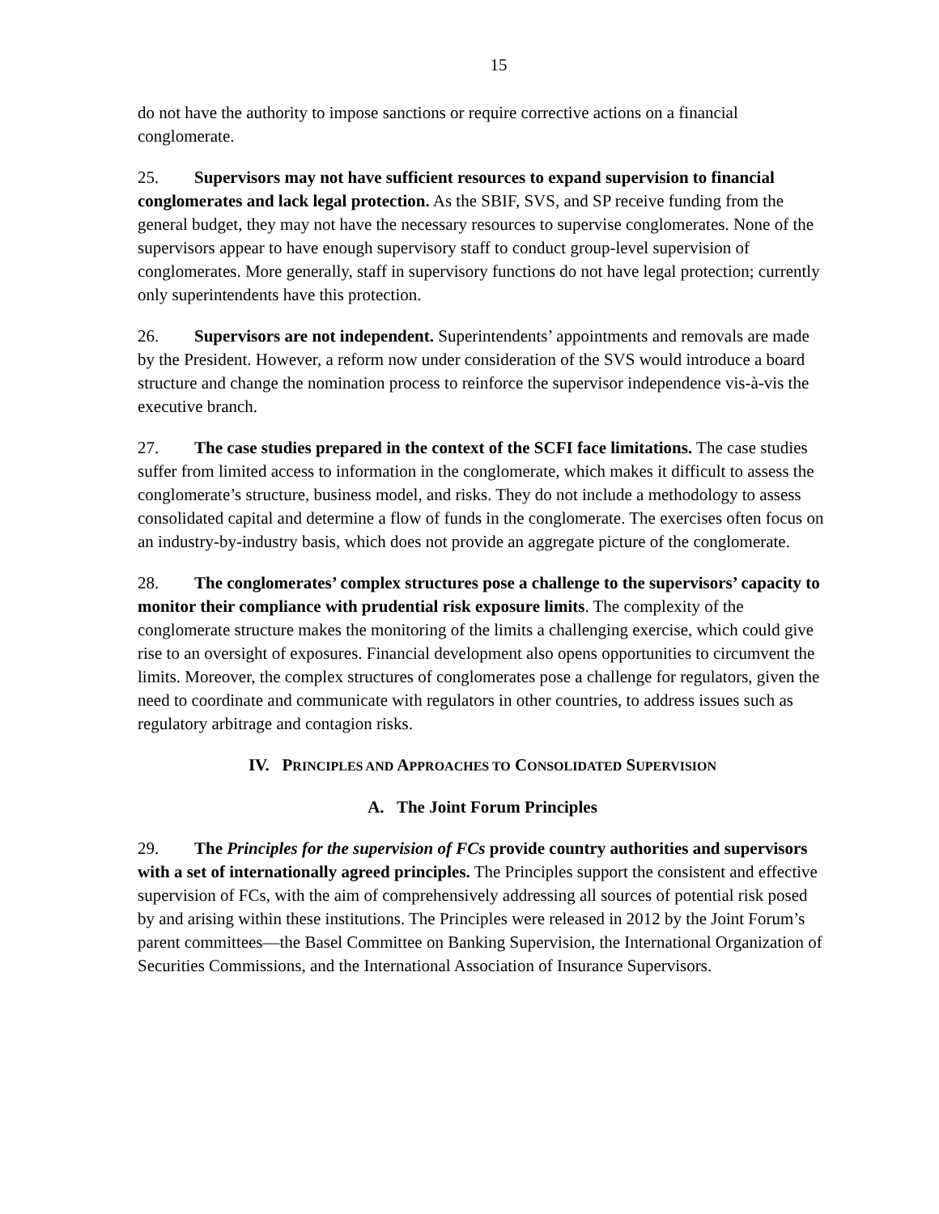15
do not have the authority to impose sanctions or require corrective actions on a financial conglomerate.
25. Supervisors may not have sufficient resources to expand supervision to financial conglomerates and lack legal protection. As the SBIF, SVS, and SP receive funding from the general budget, they may not have the necessary resources to supervise conglomerates. None of the supervisors appear to have enough supervisory staff to conduct group-level supervision of conglomerates. More generally, staff in supervisory functions do not have legal protection; currently only superintendents have this protection.
26. Supervisors are not independent. Superintendents’ appointments and removals are made by the President. However, a reform now under consideration of the SVS would introduce a board structure and change the nomination process to reinforce the supervisor independence vis-à-vis the executive branch.
27. The case studies prepared in the context of the SCFI face limitations. The case studies suffer from limited access to information in the conglomerate, which makes it difficult to assess the conglomerate’s structure, business model, and risks. They do not include a methodology to assess consolidated capital and determine a flow of funds in the conglomerate. The exercises often focus on an industry-by-industry basis, which does not provide an aggregate picture of the conglomerate.
28. The conglomerates’ complex structures pose a challenge to the supervisors’ capacity to monitor their compliance with prudential risk exposure limits. The complexity of the conglomerate structure makes the monitoring of the limits a challenging exercise, which could give rise to an oversight of exposures. Financial development also opens opportunities to circumvent the limits. Moreover, the complex structures of conglomerates pose a challenge for regulators, given the need to coordinate and communicate with regulators in other countries, to address issues such as regulatory arbitrage and contagion risks.
IV. PRINCIPLES AND APPROACHES TO CONSOLIDATED SUPERVISION
A. The Joint Forum Principles
29. The Principles for the supervision of FCs provide country authorities and supervisors with a set of internationally agreed principles. The Principles support the consistent and effective supervision of FCs, with the aim of comprehensively addressing all sources of potential risk posed by and arising within these institutions. The Principles were released in 2012 by the Joint Forum’s parent committees—the Basel Committee on Banking Supervision, the International Organization of Securities Commissions, and the International Association of Insurance Supervisors.